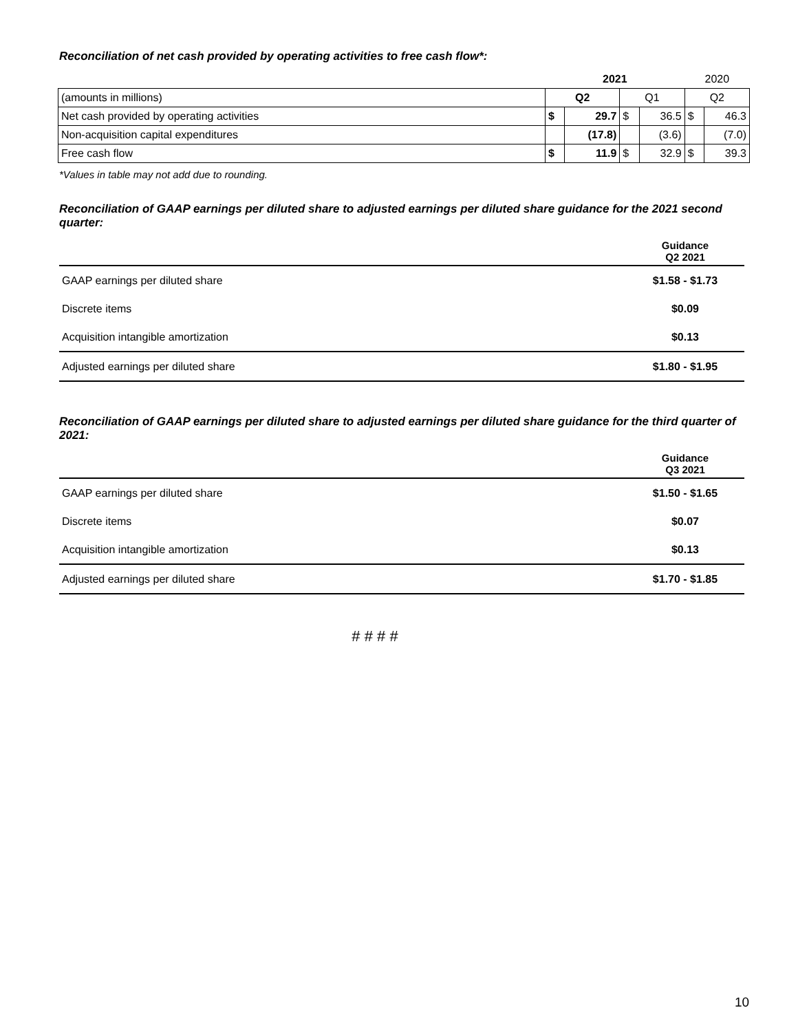Reconciliation of net cash provided by operating activities to free cash flow*:
| | 2021 | | | | 2020 | |
| (amounts in millions) | Q2 | | Q1 | | Q2 | |
| Net cash provided by operating activities | $ | 29.7 | $ | 36.5 | $ | 46.3 |
| Non-acquisition capital expenditures | | (17.8) | | (3.6) | | (7.0) |
| Free cash flow | $ | 11.9 | $ | 32.9 | $ | 39.3 |
*Values in table may not add due to rounding.
Reconciliation of GAAP earnings per diluted share to adjusted earnings per diluted share guidance for the 2021 second quarter:
| | Guidance Q2 2021 |
| GAAP earnings per diluted share | $1.58 - $1.73 |
| Discrete items | $0.09 |
| Acquisition intangible amortization | $0.13 |
| Adjusted earnings per diluted share | $1.80 - $1.95 |
Reconciliation of GAAP earnings per diluted share to adjusted earnings per diluted share guidance for the third quarter of 2021:
| | Guidance Q3 2021 |
| GAAP earnings per diluted share | $1.50 - $1.65 |
| Discrete items | $0.07 |
| Acquisition intangible amortization | $0.13 |
| Adjusted earnings per diluted share | $1.70 - $1.85 |
# # # #
10